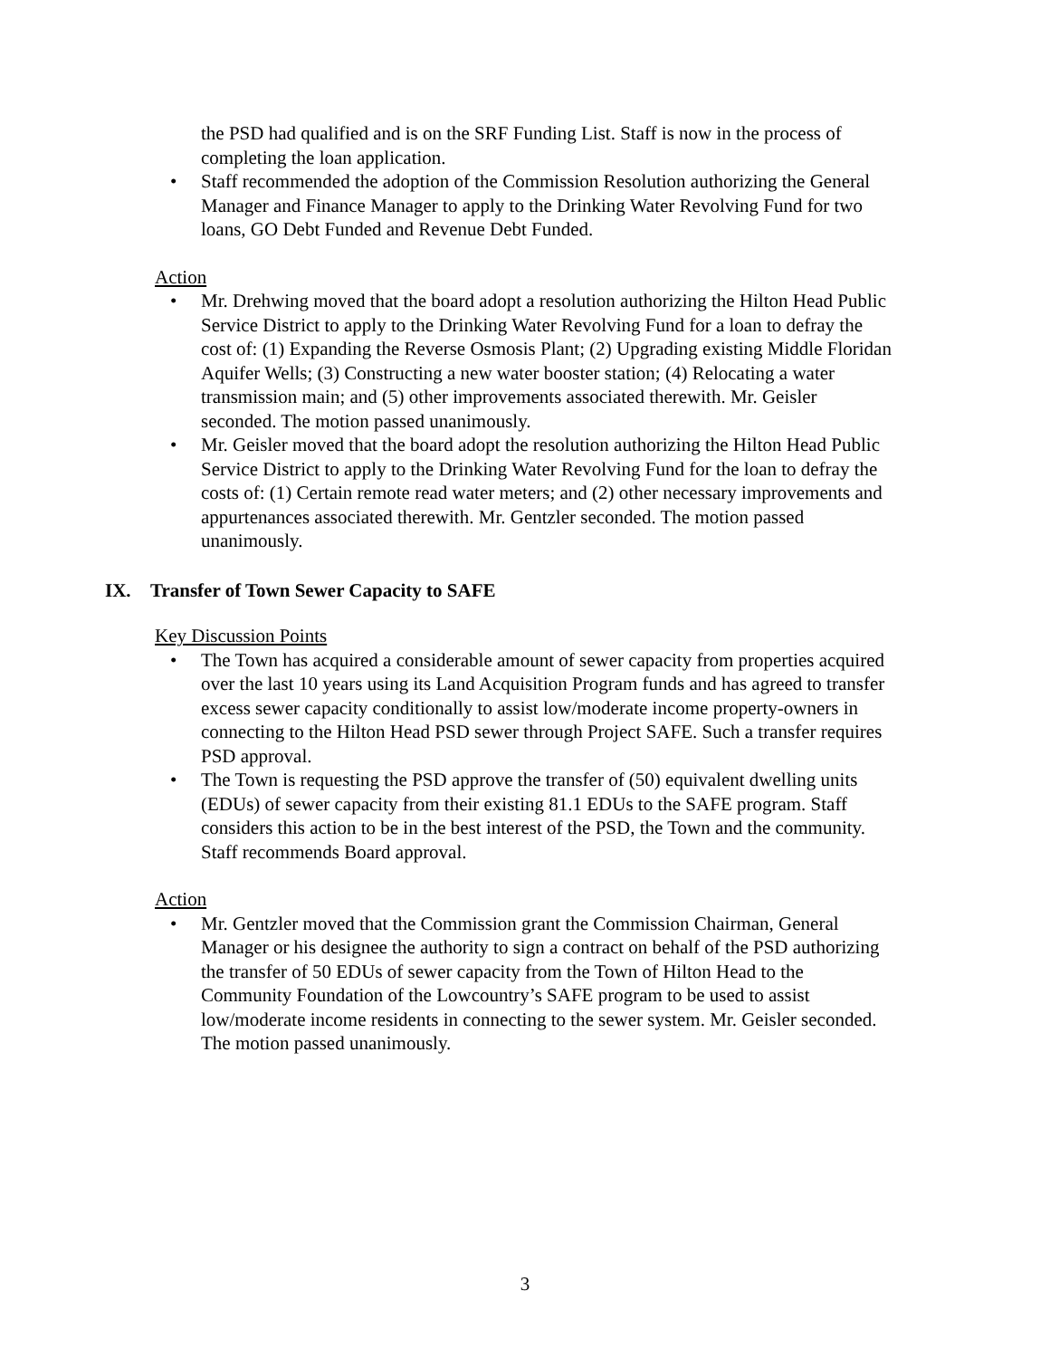the PSD had qualified and is on the SRF Funding List. Staff is now in the process of completing the loan application.
Staff recommended the adoption of the Commission Resolution authorizing the General Manager and Finance Manager to apply to the Drinking Water Revolving Fund for two loans, GO Debt Funded and Revenue Debt Funded.
Action
Mr. Drehwing moved that the board adopt a resolution authorizing the Hilton Head Public Service District to apply to the Drinking Water Revolving Fund for a loan to defray the cost of: (1) Expanding the Reverse Osmosis Plant; (2) Upgrading existing Middle Floridan Aquifer Wells; (3) Constructing a new water booster station; (4) Relocating a water transmission main; and (5) other improvements associated therewith. Mr. Geisler seconded. The motion passed unanimously.
Mr. Geisler moved that the board adopt the resolution authorizing the Hilton Head Public Service District to apply to the Drinking Water Revolving Fund for the loan to defray the costs of: (1) Certain remote read water meters; and (2) other necessary improvements and appurtenances associated therewith. Mr. Gentzler seconded. The motion passed unanimously.
IX. Transfer of Town Sewer Capacity to SAFE
Key Discussion Points
The Town has acquired a considerable amount of sewer capacity from properties acquired over the last 10 years using its Land Acquisition Program funds and has agreed to transfer excess sewer capacity conditionally to assist low/moderate income property-owners in connecting to the Hilton Head PSD sewer through Project SAFE. Such a transfer requires PSD approval.
The Town is requesting the PSD approve the transfer of (50) equivalent dwelling units (EDUs) of sewer capacity from their existing 81.1 EDUs to the SAFE program. Staff considers this action to be in the best interest of the PSD, the Town and the community. Staff recommends Board approval.
Action
Mr. Gentzler moved that the Commission grant the Commission Chairman, General Manager or his designee the authority to sign a contract on behalf of the PSD authorizing the transfer of 50 EDUs of sewer capacity from the Town of Hilton Head to the Community Foundation of the Lowcountry’s SAFE program to be used to assist low/moderate income residents in connecting to the sewer system. Mr. Geisler seconded. The motion passed unanimously.
3